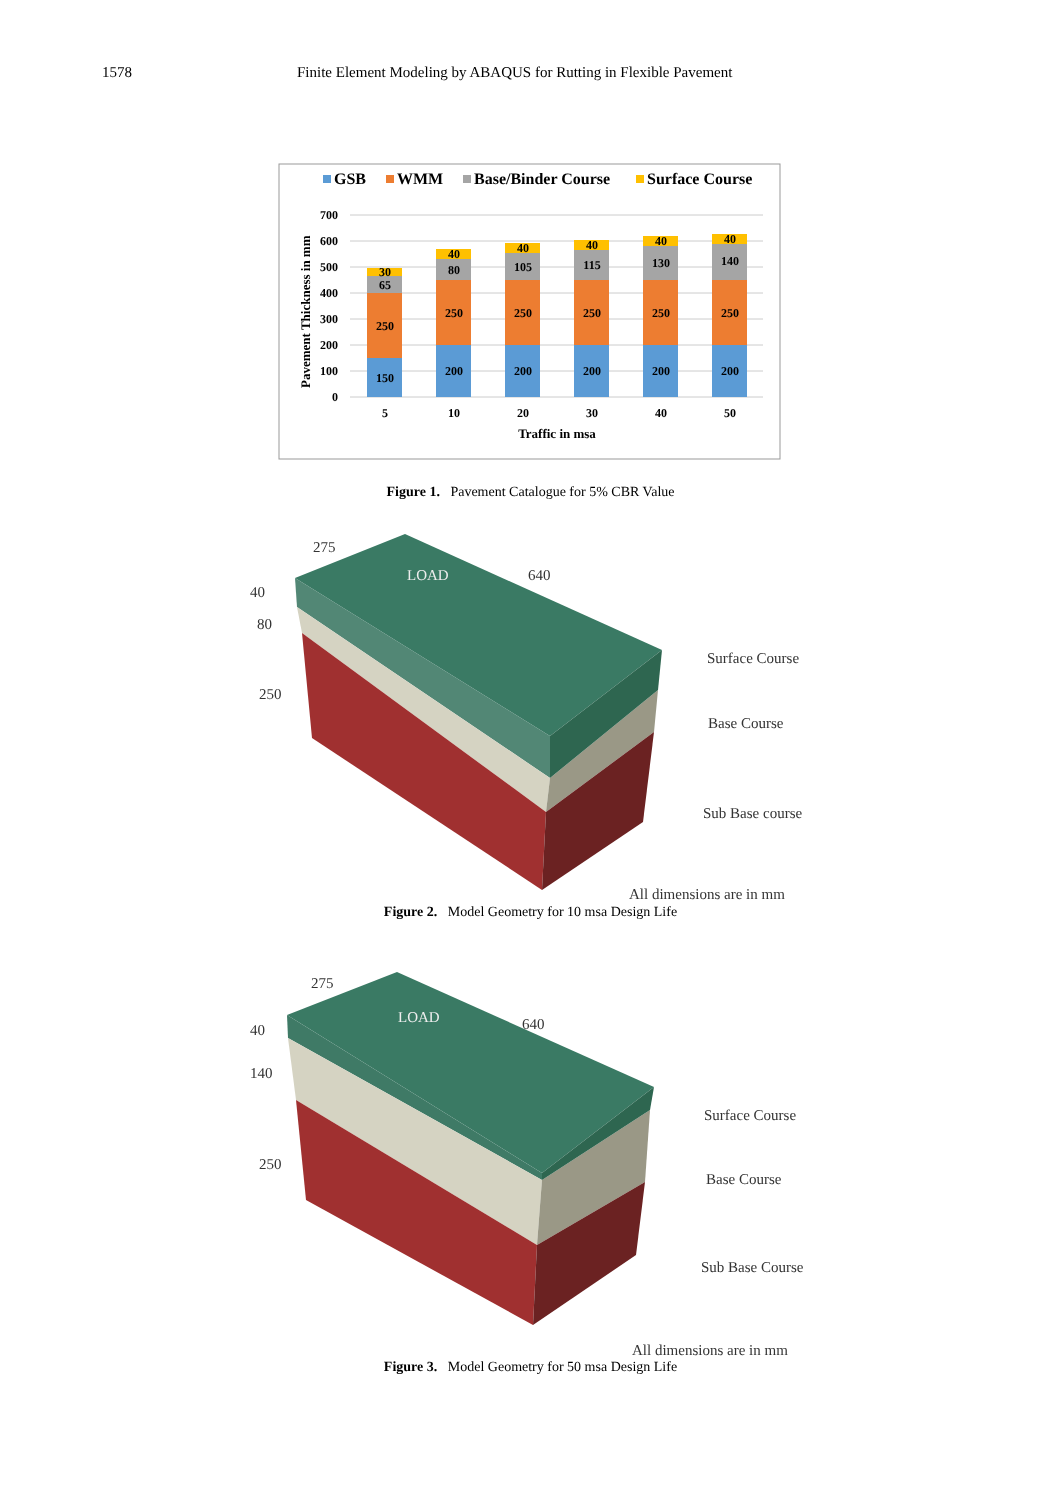1578 Finite Element Modeling by ABAQUS for Rutting in Flexible Pavement
GSB
WMM
Base/Binder Course
Surface Course
700
600
500
400
300
200
100
0
Pavement Thickness in mm
150
250
65
30
5
200
250
80
40
10
200
250
105
40
20
200
250
115
40
30
200
250
130
40
40
200
250
140
40
50
Traffic in msa
Figure 1. Pavement Catalogue for 5% CBR Value
275
640
LOAD
40
80
250
Surface Course
Base Course
Sub Base course
All dimensions are in mm
Figure 2. Model Geometry for 10 msa Design Life
275
640
LOAD
40
140
250
Surface Course
Base Course
Sub Base Course
All dimensions are in mm
Figure 3. Model Geometry for 50 msa Design Life